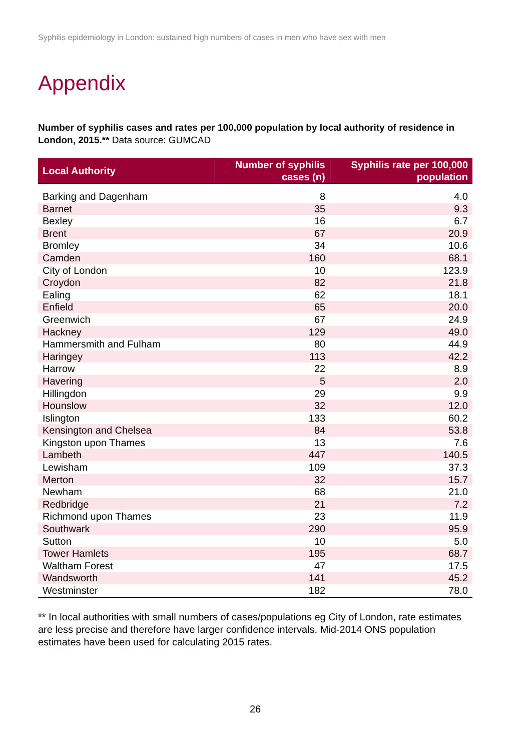Syphilis epidemiology in London: sustained high numbers of cases in men who have sex with men
Appendix
Number of syphilis cases and rates per 100,000 population by local authority of residence in London, 2015.** Data source: GUMCAD
| Local Authority | Number of syphilis cases (n) | Syphilis rate per 100,000 population |
| --- | --- | --- |
| Barking and Dagenham | 8 | 4.0 |
| Barnet | 35 | 9.3 |
| Bexley | 16 | 6.7 |
| Brent | 67 | 20.9 |
| Bromley | 34 | 10.6 |
| Camden | 160 | 68.1 |
| City of London | 10 | 123.9 |
| Croydon | 82 | 21.8 |
| Ealing | 62 | 18.1 |
| Enfield | 65 | 20.0 |
| Greenwich | 67 | 24.9 |
| Hackney | 129 | 49.0 |
| Hammersmith and Fulham | 80 | 44.9 |
| Haringey | 113 | 42.2 |
| Harrow | 22 | 8.9 |
| Havering | 5 | 2.0 |
| Hillingdon | 29 | 9.9 |
| Hounslow | 32 | 12.0 |
| Islington | 133 | 60.2 |
| Kensington and Chelsea | 84 | 53.8 |
| Kingston upon Thames | 13 | 7.6 |
| Lambeth | 447 | 140.5 |
| Lewisham | 109 | 37.3 |
| Merton | 32 | 15.7 |
| Newham | 68 | 21.0 |
| Redbridge | 21 | 7.2 |
| Richmond upon Thames | 23 | 11.9 |
| Southwark | 290 | 95.9 |
| Sutton | 10 | 5.0 |
| Tower Hamlets | 195 | 68.7 |
| Waltham Forest | 47 | 17.5 |
| Wandsworth | 141 | 45.2 |
| Westminster | 182 | 78.0 |
** In local authorities with small numbers of cases/populations eg City of London, rate estimates are less precise and therefore have larger confidence intervals. Mid-2014 ONS population estimates have been used for calculating 2015 rates.
26